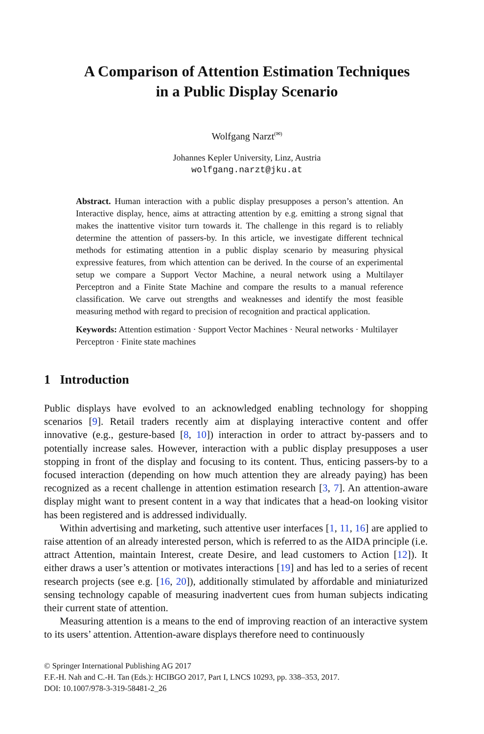A Comparison of Attention Estimation Techniques
in a Public Display Scenario
Wolfgang Narzt<sup>(✉)</sup>
Johannes Kepler University, Linz, Austria
wolfgang.narzt@jku.at
Abstract. Human interaction with a public display presupposes a person’s attention. An Interactive display, hence, aims at attracting attention by e.g. emitting a strong signal that makes the inattentive visitor turn towards it. The challenge in this regard is to reliably determine the attention of passers-by. In this article, we investigate different technical methods for estimating attention in a public display scenario by measuring physical expressive features, from which attention can be derived. In the course of an experimental setup we compare a Support Vector Machine, a neural network using a Multilayer Perceptron and a Finite State Machine and compare the results to a manual reference classification. We carve out strengths and weaknesses and identify the most feasible measuring method with regard to precision of recognition and practical application.
Keywords: Attention estimation · Support Vector Machines · Neural networks · Multilayer Perceptron · Finite state machines
1 Introduction
Public displays have evolved to an acknowledged enabling technology for shopping scenarios [9]. Retail traders recently aim at displaying interactive content and offer innovative (e.g., gesture-based [8, 10]) interaction in order to attract by-passers and to potentially increase sales. However, interaction with a public display presupposes a user stopping in front of the display and focusing to its content. Thus, enticing passers-by to a focused interaction (depending on how much attention they are already paying) has been recognized as a recent challenge in attention estimation research [3, 7]. An attention-aware display might want to present content in a way that indicates that a head-on looking visitor has been registered and is addressed individually.
Within advertising and marketing, such attentive user interfaces [1, 11, 16] are applied to raise attention of an already interested person, which is referred to as the AIDA principle (i.e. attract Attention, maintain Interest, create Desire, and lead customers to Action [12]). It either draws a user’s attention or motivates interactions [19] and has led to a series of recent research projects (see e.g. [16, 20]), additionally stimulated by affordable and miniaturized sensing technology capable of measuring inadvertent cues from human subjects indicating their current state of attention.
Measuring attention is a means to the end of improving reaction of an interactive system to its users’ attention. Attention-aware displays therefore need to continuously
© Springer International Publishing AG 2017
F.F.-H. Nah and C.-H. Tan (Eds.): HCIBGO 2017, Part I, LNCS 10293, pp. 338–353, 2017.
DOI: 10.1007/978-3-319-58481-2_26